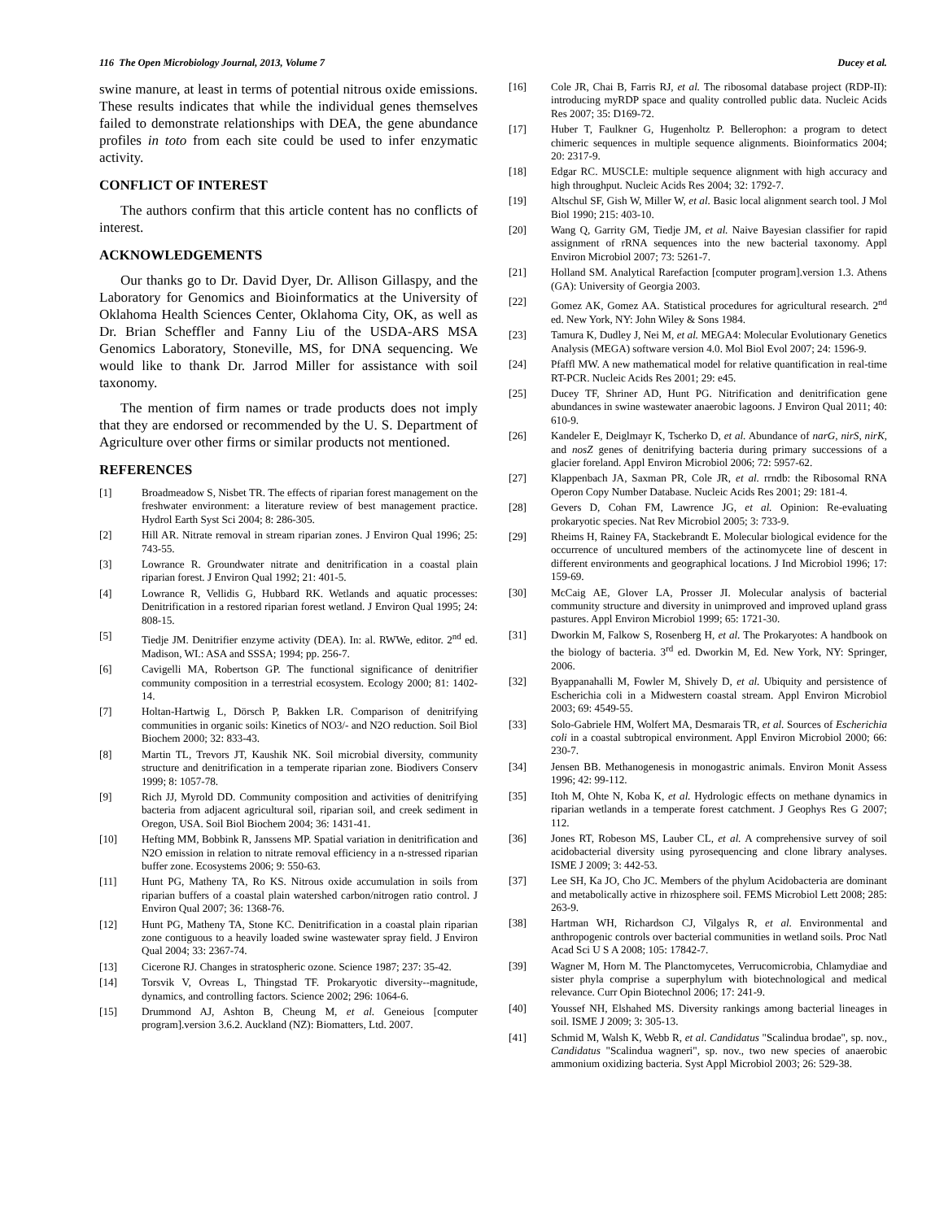116 The Open Microbiology Journal, 2013, Volume 7 Ducey et al.
swine manure, at least in terms of potential nitrous oxide emissions. These results indicates that while the individual genes themselves failed to demonstrate relationships with DEA, the gene abundance profiles in toto from each site could be used to infer enzymatic activity.
CONFLICT OF INTEREST
The authors confirm that this article content has no conflicts of interest.
ACKNOWLEDGEMENTS
Our thanks go to Dr. David Dyer, Dr. Allison Gillaspy, and the Laboratory for Genomics and Bioinformatics at the University of Oklahoma Health Sciences Center, Oklahoma City, OK, as well as Dr. Brian Scheffler and Fanny Liu of the USDA-ARS MSA Genomics Laboratory, Stoneville, MS, for DNA sequencing. We would like to thank Dr. Jarrod Miller for assistance with soil taxonomy.
The mention of firm names or trade products does not imply that they are endorsed or recommended by the U. S. Department of Agriculture over other firms or similar products not mentioned.
REFERENCES
[1] Broadmeadow S, Nisbet TR. The effects of riparian forest management on the freshwater environment: a literature review of best management practice. Hydrol Earth Syst Sci 2004; 8: 286-305.
[2] Hill AR. Nitrate removal in stream riparian zones. J Environ Qual 1996; 25: 743-55.
[3] Lowrance R. Groundwater nitrate and denitrification in a coastal plain riparian forest. J Environ Qual 1992; 21: 401-5.
[4] Lowrance R, Vellidis G, Hubbard RK. Wetlands and aquatic processes: Denitrification in a restored riparian forest wetland. J Environ Qual 1995; 24: 808-15.
[5] Tiedje JM. Denitrifier enzyme activity (DEA). In: al. RWWe, editor. 2<sup>nd</sup> ed. Madison, WI.: ASA and SSSA; 1994; pp. 256-7.
[6] Cavigelli MA, Robertson GP. The functional significance of denitrifier community composition in a terrestrial ecosystem. Ecology 2000; 81: 1402-14.
[7] Holtan-Hartwig L, Dörsch P, Bakken LR. Comparison of denitrifying communities in organic soils: Kinetics of NO3/- and N2O reduction. Soil Biol Biochem 2000; 32: 833-43.
[8] Martin TL, Trevors JT, Kaushik NK. Soil microbial diversity, community structure and denitrification in a temperate riparian zone. Biodivers Conserv 1999; 8: 1057-78.
[9] Rich JJ, Myrold DD. Community composition and activities of denitrifying bacteria from adjacent agricultural soil, riparian soil, and creek sediment in Oregon, USA. Soil Biol Biochem 2004; 36: 1431-41.
[10] Hefting MM, Bobbink R, Janssens MP. Spatial variation in denitrification and N2O emission in relation to nitrate removal efficiency in a n-stressed riparian buffer zone. Ecosystems 2006; 9: 550-63.
[11] Hunt PG, Matheny TA, Ro KS. Nitrous oxide accumulation in soils from riparian buffers of a coastal plain watershed carbon/nitrogen ratio control. J Environ Qual 2007; 36: 1368-76.
[12] Hunt PG, Matheny TA, Stone KC. Denitrification in a coastal plain riparian zone contiguous to a heavily loaded swine wastewater spray field. J Environ Qual 2004; 33: 2367-74.
[13] Cicerone RJ. Changes in stratospheric ozone. Science 1987; 237: 35-42.
[14] Torsvik V, Ovreas L, Thingstad TF. Prokaryotic diversity--magnitude, dynamics, and controlling factors. Science 2002; 296: 1064-6.
[15] Drummond AJ, Ashton B, Cheung M, et al. Geneious [computer program].version 3.6.2. Auckland (NZ): Biomatters, Ltd. 2007.
[16] Cole JR, Chai B, Farris RJ, et al. The ribosomal database project (RDP-II): introducing myRDP space and quality controlled public data. Nucleic Acids Res 2007; 35: D169-72.
[17] Huber T, Faulkner G, Hugenholtz P. Bellerophon: a program to detect chimeric sequences in multiple sequence alignments. Bioinformatics 2004; 20: 2317-9.
[18] Edgar RC. MUSCLE: multiple sequence alignment with high accuracy and high throughput. Nucleic Acids Res 2004; 32: 1792-7.
[19] Altschul SF, Gish W, Miller W, et al. Basic local alignment search tool. J Mol Biol 1990; 215: 403-10.
[20] Wang Q, Garrity GM, Tiedje JM, et al. Naive Bayesian classifier for rapid assignment of rRNA sequences into the new bacterial taxonomy. Appl Environ Microbiol 2007; 73: 5261-7.
[21] Holland SM. Analytical Rarefaction [computer program].version 1.3. Athens (GA): University of Georgia 2003.
[22] Gomez AK, Gomez AA. Statistical procedures for agricultural research. 2<sup>nd</sup> ed. New York, NY: John Wiley & Sons 1984.
[23] Tamura K, Dudley J, Nei M, et al. MEGA4: Molecular Evolutionary Genetics Analysis (MEGA) software version 4.0. Mol Biol Evol 2007; 24: 1596-9.
[24] Pfaffl MW. A new mathematical model for relative quantification in real-time RT-PCR. Nucleic Acids Res 2001; 29: e45.
[25] Ducey TF, Shriner AD, Hunt PG. Nitrification and denitrification gene abundances in swine wastewater anaerobic lagoons. J Environ Qual 2011; 40: 610-9.
[26] Kandeler E, Deiglmayr K, Tscherko D, et al. Abundance of narG, nirS, nirK, and nosZ genes of denitrifying bacteria during primary successions of a glacier foreland. Appl Environ Microbiol 2006; 72: 5957-62.
[27] Klappenbach JA, Saxman PR, Cole JR, et al. rrndb: the Ribosomal RNA Operon Copy Number Database. Nucleic Acids Res 2001; 29: 181-4.
[28] Gevers D, Cohan FM, Lawrence JG, et al. Opinion: Re-evaluating prokaryotic species. Nat Rev Microbiol 2005; 3: 733-9.
[29] Rheims H, Rainey FA, Stackebrandt E. Molecular biological evidence for the occurrence of uncultured members of the actinomycete line of descent in different environments and geographical locations. J Ind Microbiol 1996; 17: 159-69.
[30] McCaig AE, Glover LA, Prosser JI. Molecular analysis of bacterial community structure and diversity in unimproved and improved upland grass pastures. Appl Environ Microbiol 1999; 65: 1721-30.
[31] Dworkin M, Falkow S, Rosenberg H, et al. The Prokaryotes: A handbook on the biology of bacteria. 3<sup>rd</sup> ed. Dworkin M, Ed. New York, NY: Springer, 2006.
[32] Byappanahalli M, Fowler M, Shively D, et al. Ubiquity and persistence of Escherichia coli in a Midwestern coastal stream. Appl Environ Microbiol 2003; 69: 4549-55.
[33] Solo-Gabriele HM, Wolfert MA, Desmarais TR, et al. Sources of Escherichia coli in a coastal subtropical environment. Appl Environ Microbiol 2000; 66: 230-7.
[34] Jensen BB. Methanogenesis in monogastric animals. Environ Monit Assess 1996; 42: 99-112.
[35] Itoh M, Ohte N, Koba K, et al. Hydrologic effects on methane dynamics in riparian wetlands in a temperate forest catchment. J Geophys Res G 2007; 112.
[36] Jones RT, Robeson MS, Lauber CL, et al. A comprehensive survey of soil acidobacterial diversity using pyrosequencing and clone library analyses. ISME J 2009; 3: 442-53.
[37] Lee SH, Ka JO, Cho JC. Members of the phylum Acidobacteria are dominant and metabolically active in rhizosphere soil. FEMS Microbiol Lett 2008; 285: 263-9.
[38] Hartman WH, Richardson CJ, Vilgalys R, et al. Environmental and anthropogenic controls over bacterial communities in wetland soils. Proc Natl Acad Sci U S A 2008; 105: 17842-7.
[39] Wagner M, Horn M. The Planctomycetes, Verrucomicrobia, Chlamydiae and sister phyla comprise a superphylum with biotechnological and medical relevance. Curr Opin Biotechnol 2006; 17: 241-9.
[40] Youssef NH, Elshahed MS. Diversity rankings among bacterial lineages in soil. ISME J 2009; 3: 305-13.
[41] Schmid M, Walsh K, Webb R, et al. Candidatus "Scalindua brodae", sp. nov., Candidatus "Scalindua wagneri", sp. nov., two new species of anaerobic ammonium oxidizing bacteria. Syst Appl Microbiol 2003; 26: 529-38.